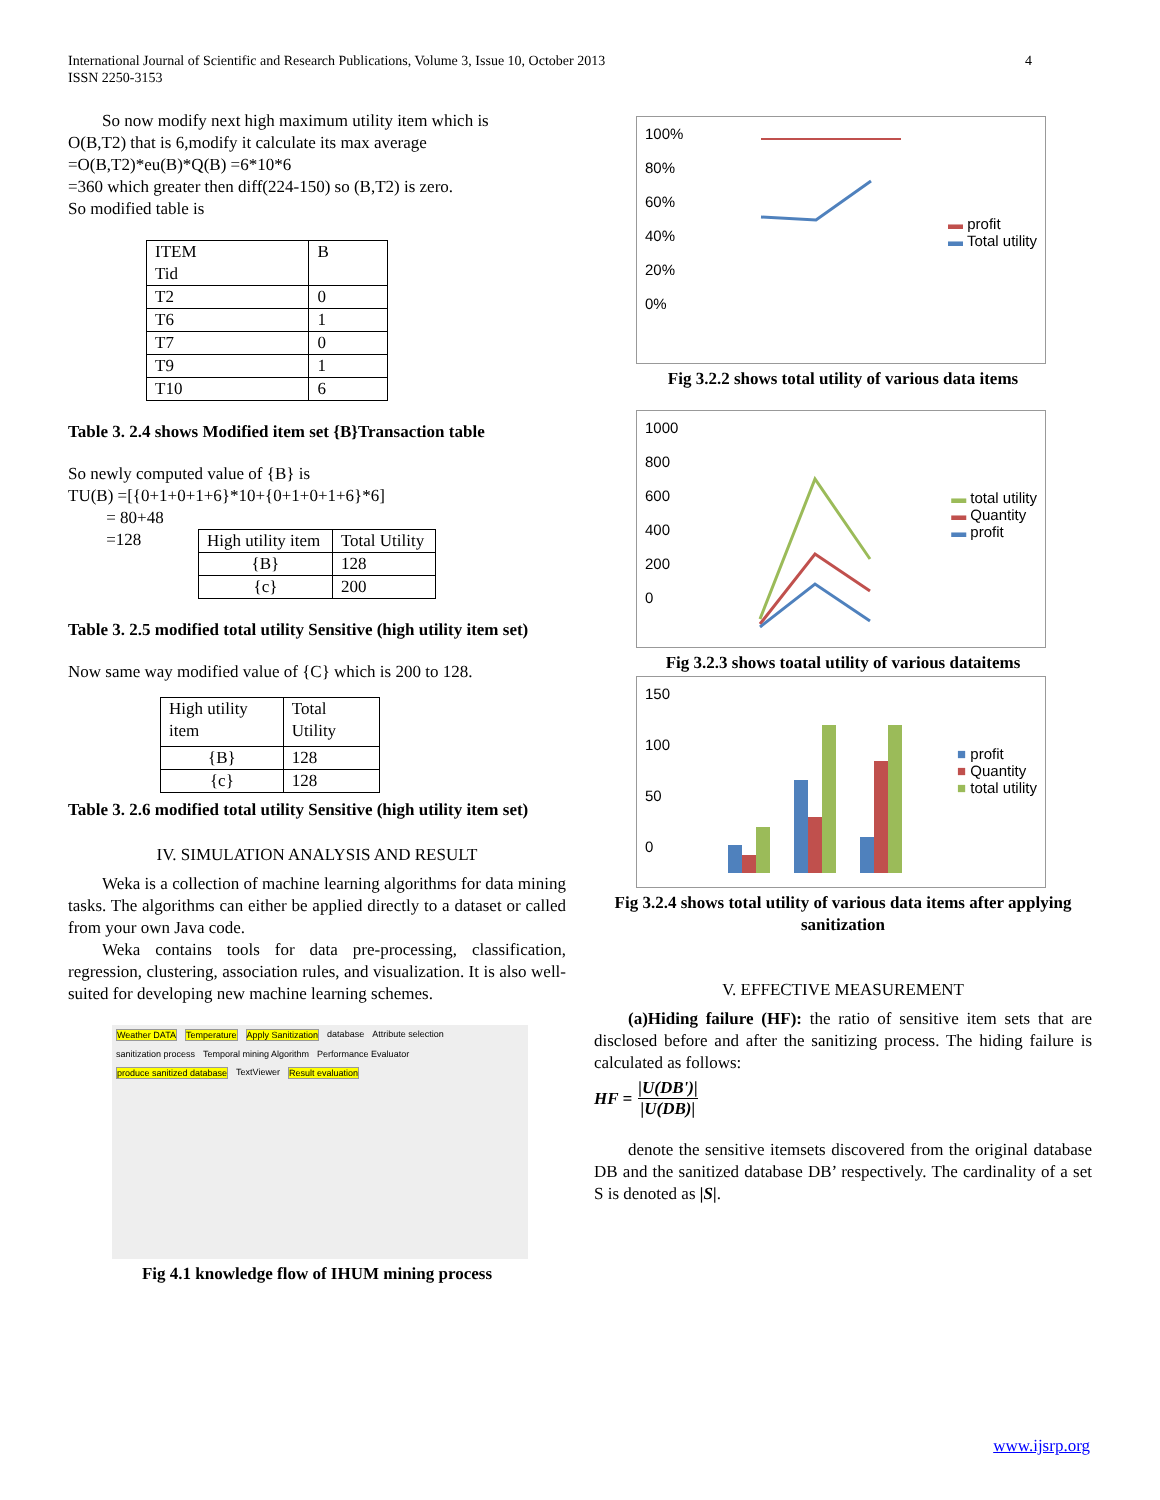International Journal of Scientific and Research Publications, Volume 3, Issue 10, October 2013
ISSN 2250-3153
4
So now modify next high maximum utility item which is
O(B,T2) that is 6,modify it calculate its max average
=O(B,T2)*eu(B)*Q(B) =6*10*6
=360 which greater then diff(224-150) so (B,T2) is zero.
So modified table is
| ITEM Tid | B |
| T2 | 0 |
| T6 | 1 |
| T7 | 0 |
| T9 | 1 |
| T10 | 6 |
Table 3. 2.4 shows Modified item set {B}Transaction table
So newly computed value of {B} is
TU(B) =[{0+1+0+1+6}*10+{0+1+0+1+6}*6]
= 80+48
=128
| High utility item | Total Utility |
| {B} | 128 |
| {c} | 200 |
Table 3. 2.5 modified total utility Sensitive (high utility item set)
Now same way modified value of {C} which is 200 to 128.
| High utility item | Total Utility |
| {B} | 128 |
| {c} | 128 |
Table 3. 2.6 modified total utility Sensitive (high utility item set)
IV. SIMULATION ANALYSIS AND RESULT
Weka is a collection of machine learning algorithms for data mining tasks. The algorithms can either be applied directly to a dataset or called from your own Java code.
Weka contains tools for data pre-processing, classification, regression, clustering, association rules, and visualization. It is also well-suited for developing new machine learning schemes.
Weather DATA Temperature Apply Sanitization database Attribute selection sanitization process Temporal mining Algorithm Performance Evaluator produce sanitized database TextViewer Result evaluation
Fig 4.1 knowledge flow of IHUM mining process
100%
80%
60%
40%
20%
0%
▬ profit
▬ Total utility
Fig 3.2.2 shows total utility of various data items
1000
800
600
400
200
0
▬ total utility
▬ Quantity
▬ profit
Fig 3.2.3 shows toatal utility of various dataitems
150
100
50
0
■ profit
■ Quantity
■ total utility
Fig 3.2.4 shows total utility of various data items after applying sanitization
V. EFFECTIVE MEASUREMENT
(a)Hiding failure (HF): the ratio of sensitive item sets that are disclosed before and after the sanitizing process. The hiding failure is calculated as follows:
HF = |U(DB')| |U(DB)|
denote the sensitive itemsets discovered from the original database DB and the sanitized database DB’ respectively. The cardinality of a set S is denoted as |S|.
www.ijsrp.org